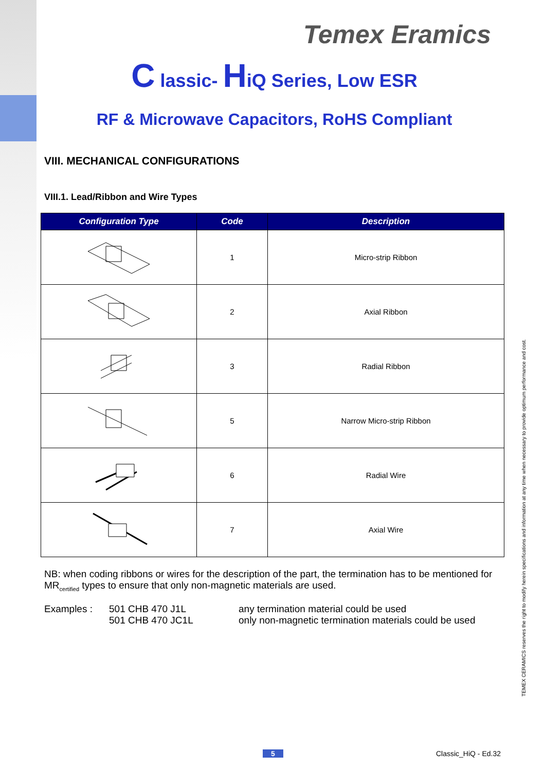Temex Eramics
C lassic- HiQ Series, Low ESR
RF & Microwave Capacitors, RoHS Compliant
VIII. MECHANICAL CONFIGURATIONS
VIII.1. Lead/Ribbon and Wire Types
| Configuration Type | Code | Description |
| --- | --- | --- |
| | 1 | Micro-strip Ribbon |
| | 2 | Axial Ribbon |
| | 3 | Radial Ribbon |
| | 5 | Narrow Micro-strip Ribbon |
| | 6 | Radial Wire |
| | 7 | Axial Wire |
NB: when coding ribbons or wires for the description of the part, the termination has to be mentioned for MR<sub>certified</sub> types to ensure that only non-magnetic materials are used.
Examples : 501 CHB 470 J1L
501 CHB 470 JC1L
any termination material could be used
only non-magnetic termination materials could be used
TEMEX CERAMICS reserves the right to modify herein specifications and information at any time when necessary to provide optimum performance and cost.
5 Classic_HiQ - Ed.32